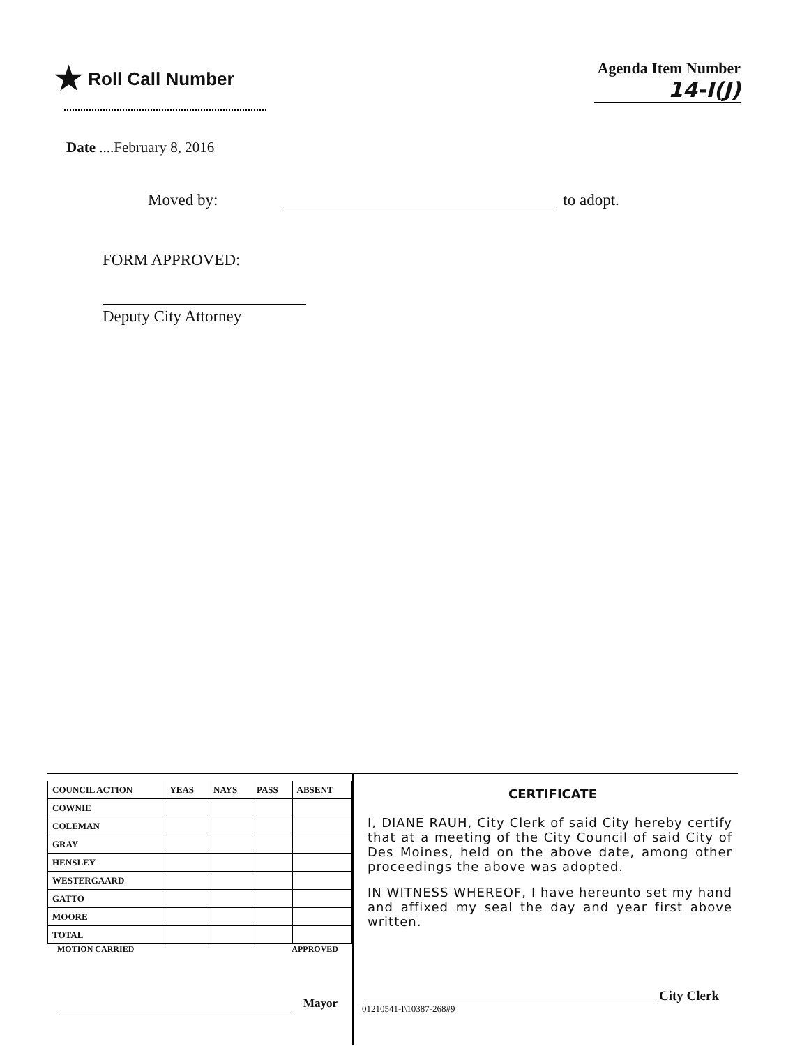★ Roll Call Number
Agenda Item Number
14-I(J)
Date ....February 8, 2016
Moved by: to adopt.
FORM APPROVED:
Deputy City Attorney
| COUNCIL ACTION | YEAS | NAYS | PASS | ABSENT |
| --- | --- | --- | --- | --- |
| COWNIE | | | | |
| COLEMAN | | | | |
| GRAY | | | | |
| HENSLEY | | | | |
| WESTERGAARD | | | | |
| GATTO | | | | |
| MOORE | | | | |
| TOTAL | | | | |
MOTION CARRIED APPROVED
Mayor
CERTIFICATE
I, DIANE RAUH, City Clerk of said City hereby certify that at a meeting of the City Council of said City of Des Moines, held on the above date, among other proceedings the above was adopted.
IN WITNESS WHEREOF, I have hereunto set my hand and affixed my seal the day and year first above written.
City Clerk
01210541-I\10387-268#9